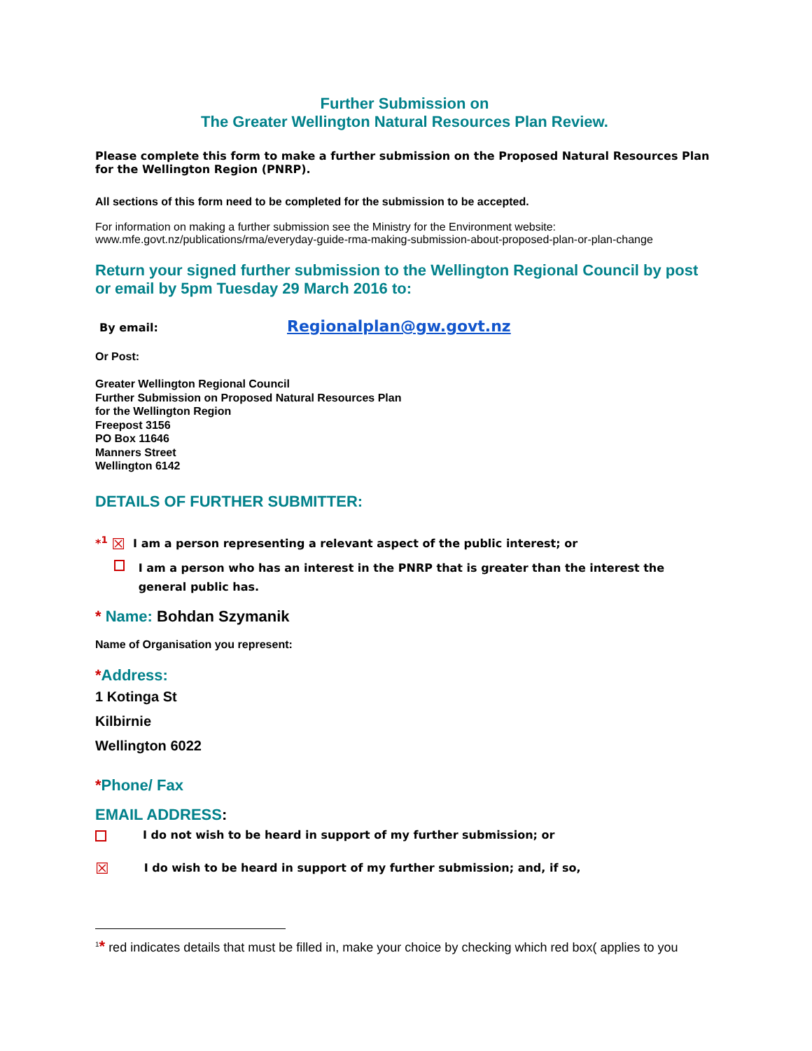Further Submission on
The Greater Wellington Natural Resources Plan Review.
Please complete this form to make a further submission on the Proposed Natural Resources Plan for the Wellington Region (PNRP).
All sections of this form need to be completed for the submission to be accepted.
For information on making a further submission see the Ministry for the Environment website:
www.mfe.govt.nz/publications/rma/everyday-guide-rma-making-submission-about-proposed-plan-or-plan-change
Return your signed further submission to the Wellington Regional Council by post or email by 5pm Tuesday 29 March 2016 to:
By email: Regionalplan@gw.govt.nz
Or Post:
Greater Wellington Regional Council
Further Submission on Proposed Natural Resources Plan
for the Wellington Region
Freepost 3156
PO Box 11646
Manners Street
Wellington 6142
DETAILS OF FURTHER SUBMITTER:
*<sup>1</sup> ☒ I am a person representing a relevant aspect of the public interest; or
I am a person who has an interest in the PNRP that is greater than the interest the general public has.
* Name: Bohdan Szymanik
Name of Organisation you represent:
*Address:
1 Kotinga St
Kilbirnie
Wellington 6022
*Phone/ Fax
EMAIL ADDRESS:
I do not wish to be heard in support of my further submission; or
☒ I do wish to be heard in support of my further submission; and, if so,
<sup>1</sup>* red indicates details that must be filled in, make your choice by checking which red box( applies to you